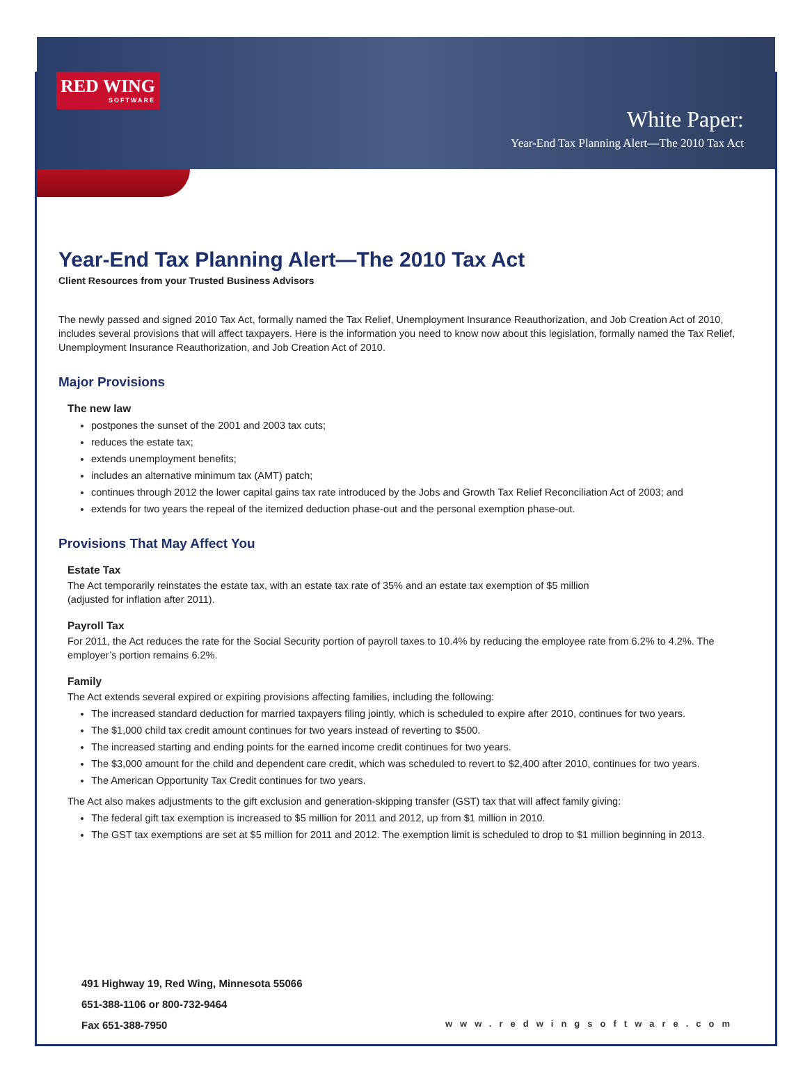RED WING
SOFTWARE
White Paper:
Year-End Tax Planning Alert—The 2010 Tax Act
Year-End Tax Planning Alert—The 2010 Tax Act
Client Resources from your Trusted Business Advisors
The newly passed and signed 2010 Tax Act, formally named the Tax Relief, Unemployment Insurance Reauthorization, and Job Creation Act of 2010, includes several provisions that will affect taxpayers. Here is the information you need to know now about this legislation, formally named the Tax Relief, Unemployment Insurance Reauthorization, and Job Creation Act of 2010.
Major Provisions
The new law
postpones the sunset of the 2001 and 2003 tax cuts;
reduces the estate tax;
extends unemployment benefits;
includes an alternative minimum tax (AMT) patch;
continues through 2012 the lower capital gains tax rate introduced by the Jobs and Growth Tax Relief Reconciliation Act of 2003; and
extends for two years the repeal of the itemized deduction phase-out and the personal exemption phase-out.
Provisions That May Affect You
Estate Tax
The Act temporarily reinstates the estate tax, with an estate tax rate of 35% and an estate tax exemption of $5 million
(adjusted for inflation after 2011).
Payroll Tax
For 2011, the Act reduces the rate for the Social Security portion of payroll taxes to 10.4% by reducing the employee rate from 6.2% to 4.2%. The employer’s portion remains 6.2%.
Family
The Act extends several expired or expiring provisions affecting families, including the following:
The increased standard deduction for married taxpayers filing jointly, which is scheduled to expire after 2010, continues for two years.
The $1,000 child tax credit amount continues for two years instead of reverting to $500.
The increased starting and ending points for the earned income credit continues for two years.
The $3,000 amount for the child and dependent care credit, which was scheduled to revert to $2,400 after 2010, continues for two years.
The American Opportunity Tax Credit continues for two years.
The Act also makes adjustments to the gift exclusion and generation-skipping transfer (GST) tax that will affect family giving:
The federal gift tax exemption is increased to $5 million for 2011 and 2012, up from $1 million in 2010.
The GST tax exemptions are set at $5 million for 2011 and 2012. The exemption limit is scheduled to drop to $1 million beginning in 2013.
491 Highway 19, Red Wing, Minnesota 55066
651-388-1106 or 800-732-9464
Fax 651-388-7950
www.redwingsoftware.com